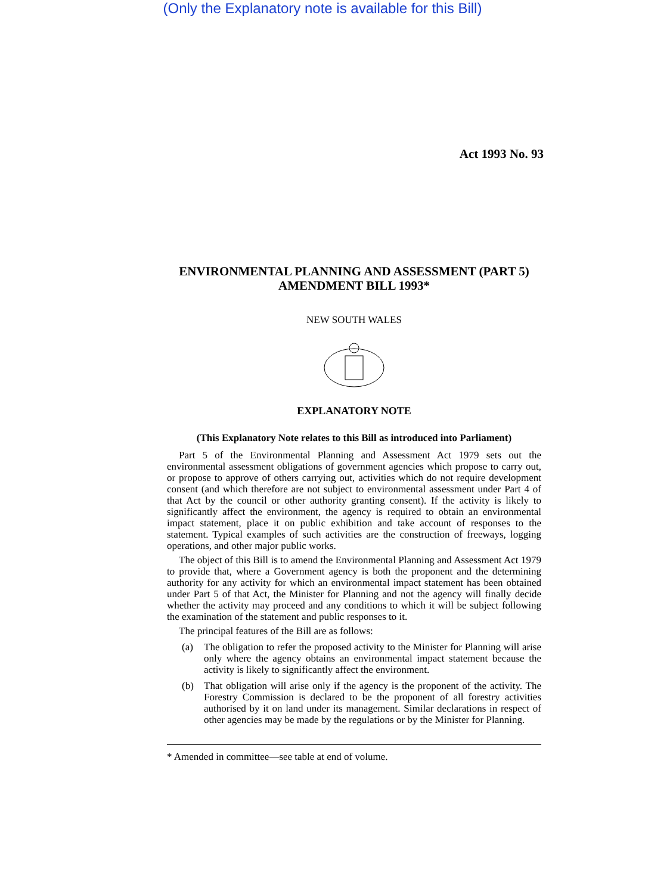(Only the Explanatory note is available for this Bill)
Act 1993 No. 93
ENVIRONMENTAL PLANNING AND ASSESSMENT (PART 5) AMENDMENT BILL 1993*
NEW SOUTH WALES
EXPLANATORY NOTE
(This Explanatory Note relates to this Bill as introduced into Parliament)
Part 5 of the Environmental Planning and Assessment Act 1979 sets out the environmental assessment obligations of government agencies which propose to carry out, or propose to approve of others carrying out, activities which do not require development consent (and which therefore are not subject to environmental assessment under Part 4 of that Act by the council or other authority granting consent). If the activity is likely to significantly affect the environment, the agency is required to obtain an environmental impact statement, place it on public exhibition and take account of responses to the statement. Typical examples of such activities are the construction of freeways, logging operations, and other major public works.
The object of this Bill is to amend the Environmental Planning and Assessment Act 1979 to provide that, where a Government agency is both the proponent and the determining authority for any activity for which an environmental impact statement has been obtained under Part 5 of that Act, the Minister for Planning and not the agency will finally decide whether the activity may proceed and any conditions to which it will be subject following the examination of the statement and public responses to it.
The principal features of the Bill are as follows:
(a) The obligation to refer the proposed activity to the Minister for Planning will arise only where the agency obtains an environmental impact statement because the activity is likely to significantly affect the environment.
(b) That obligation will arise only if the agency is the proponent of the activity. The Forestry Commission is declared to be the proponent of all forestry activities authorised by it on land under its management. Similar declarations in respect of other agencies may be made by the regulations or by the Minister for Planning.
* Amended in committee—see table at end of volume.